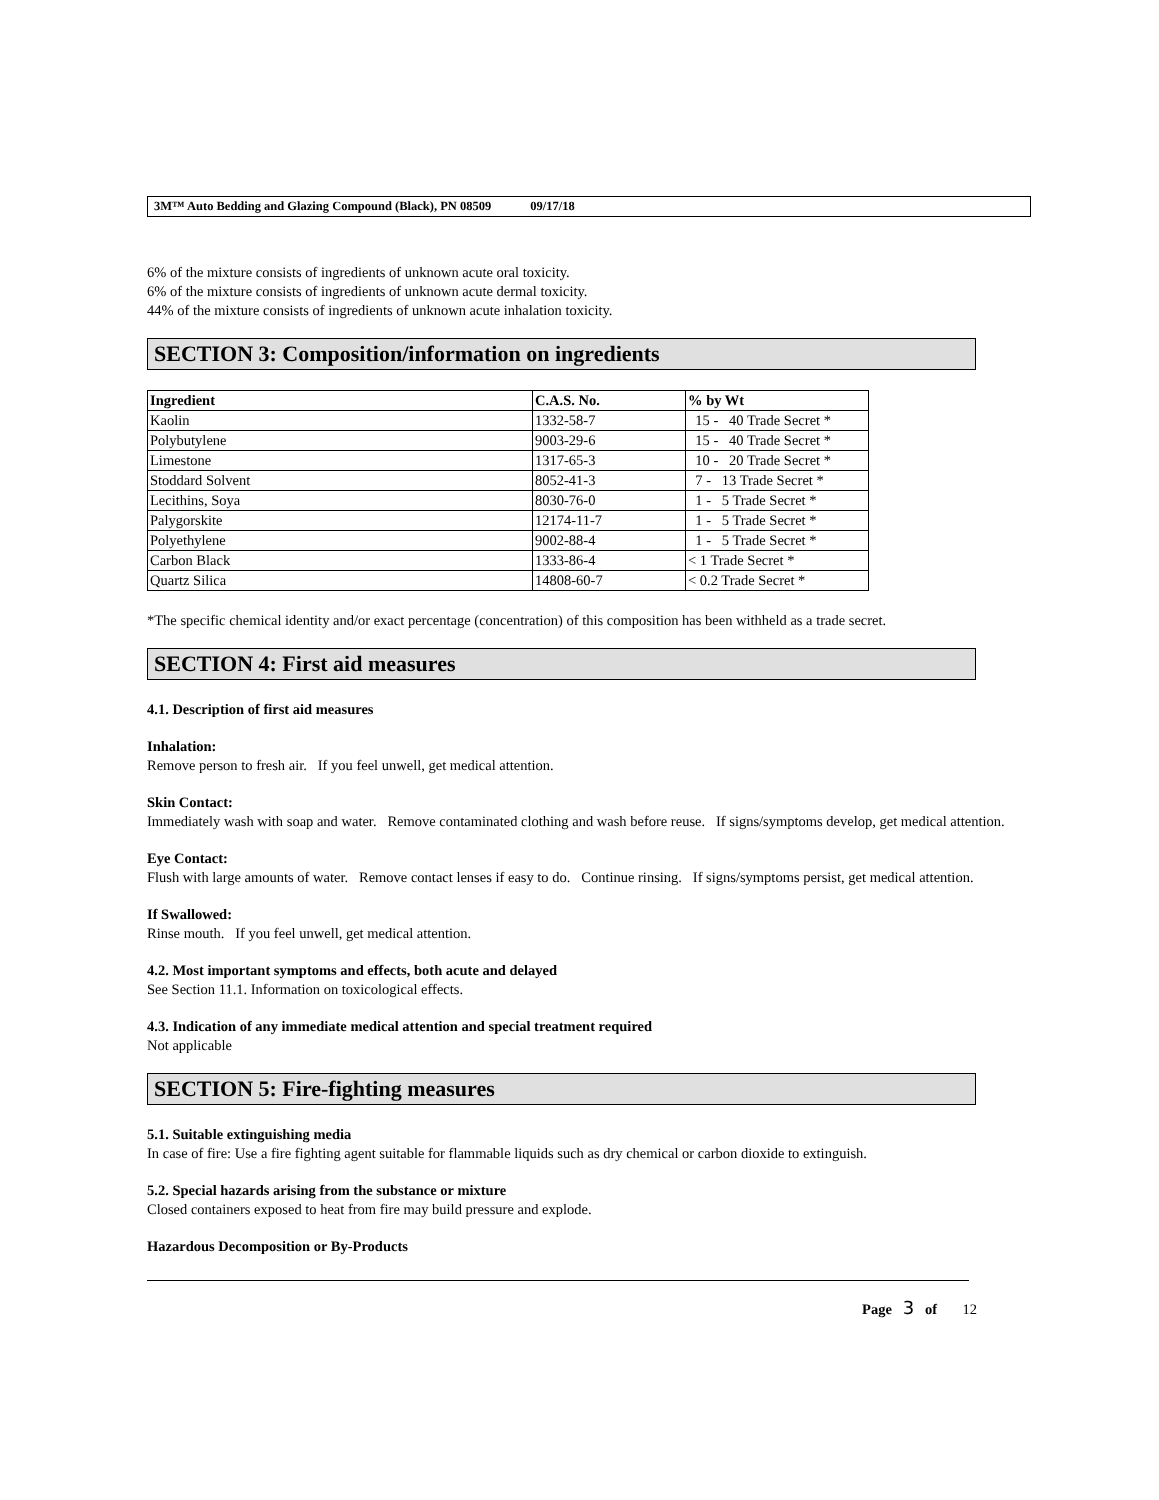3M™ Auto Bedding and Glazing Compound (Black), PN 08509 09/17/18
6% of the mixture consists of ingredients of unknown acute oral toxicity.
6% of the mixture consists of ingredients of unknown acute dermal toxicity.
44% of the mixture consists of ingredients of unknown acute inhalation toxicity.
SECTION 3: Composition/information on ingredients
| Ingredient | C.A.S. No. | % by Wt |
| --- | --- | --- |
| Kaolin | 1332-58-7 | 15 - 40 Trade Secret * |
| Polybutylene | 9003-29-6 | 15 - 40 Trade Secret * |
| Limestone | 1317-65-3 | 10 - 20 Trade Secret * |
| Stoddard Solvent | 8052-41-3 | 7 - 13 Trade Secret * |
| Lecithins, Soya | 8030-76-0 | 1 - 5 Trade Secret * |
| Palygorskite | 12174-11-7 | 1 - 5 Trade Secret * |
| Polyethylene | 9002-88-4 | 1 - 5 Trade Secret * |
| Carbon Black | 1333-86-4 | < 1 Trade Secret * |
| Quartz Silica | 14808-60-7 | < 0.2 Trade Secret * |
*The specific chemical identity and/or exact percentage (concentration) of this composition has been withheld as a trade secret.
SECTION 4: First aid measures
4.1. Description of first aid measures
Inhalation:
Remove person to fresh air. If you feel unwell, get medical attention.
Skin Contact:
Immediately wash with soap and water. Remove contaminated clothing and wash before reuse. If signs/symptoms develop, get medical attention.
Eye Contact:
Flush with large amounts of water. Remove contact lenses if easy to do. Continue rinsing. If signs/symptoms persist, get medical attention.
If Swallowed:
Rinse mouth. If you feel unwell, get medical attention.
4.2. Most important symptoms and effects, both acute and delayed
See Section 11.1. Information on toxicological effects.
4.3. Indication of any immediate medical attention and special treatment required
Not applicable
SECTION 5: Fire-fighting measures
5.1. Suitable extinguishing media
In case of fire: Use a fire fighting agent suitable for flammable liquids such as dry chemical or carbon dioxide to extinguish.
5.2. Special hazards arising from the substance or mixture
Closed containers exposed to heat from fire may build pressure and explode.
Hazardous Decomposition or By-Products
Page 3 of 12